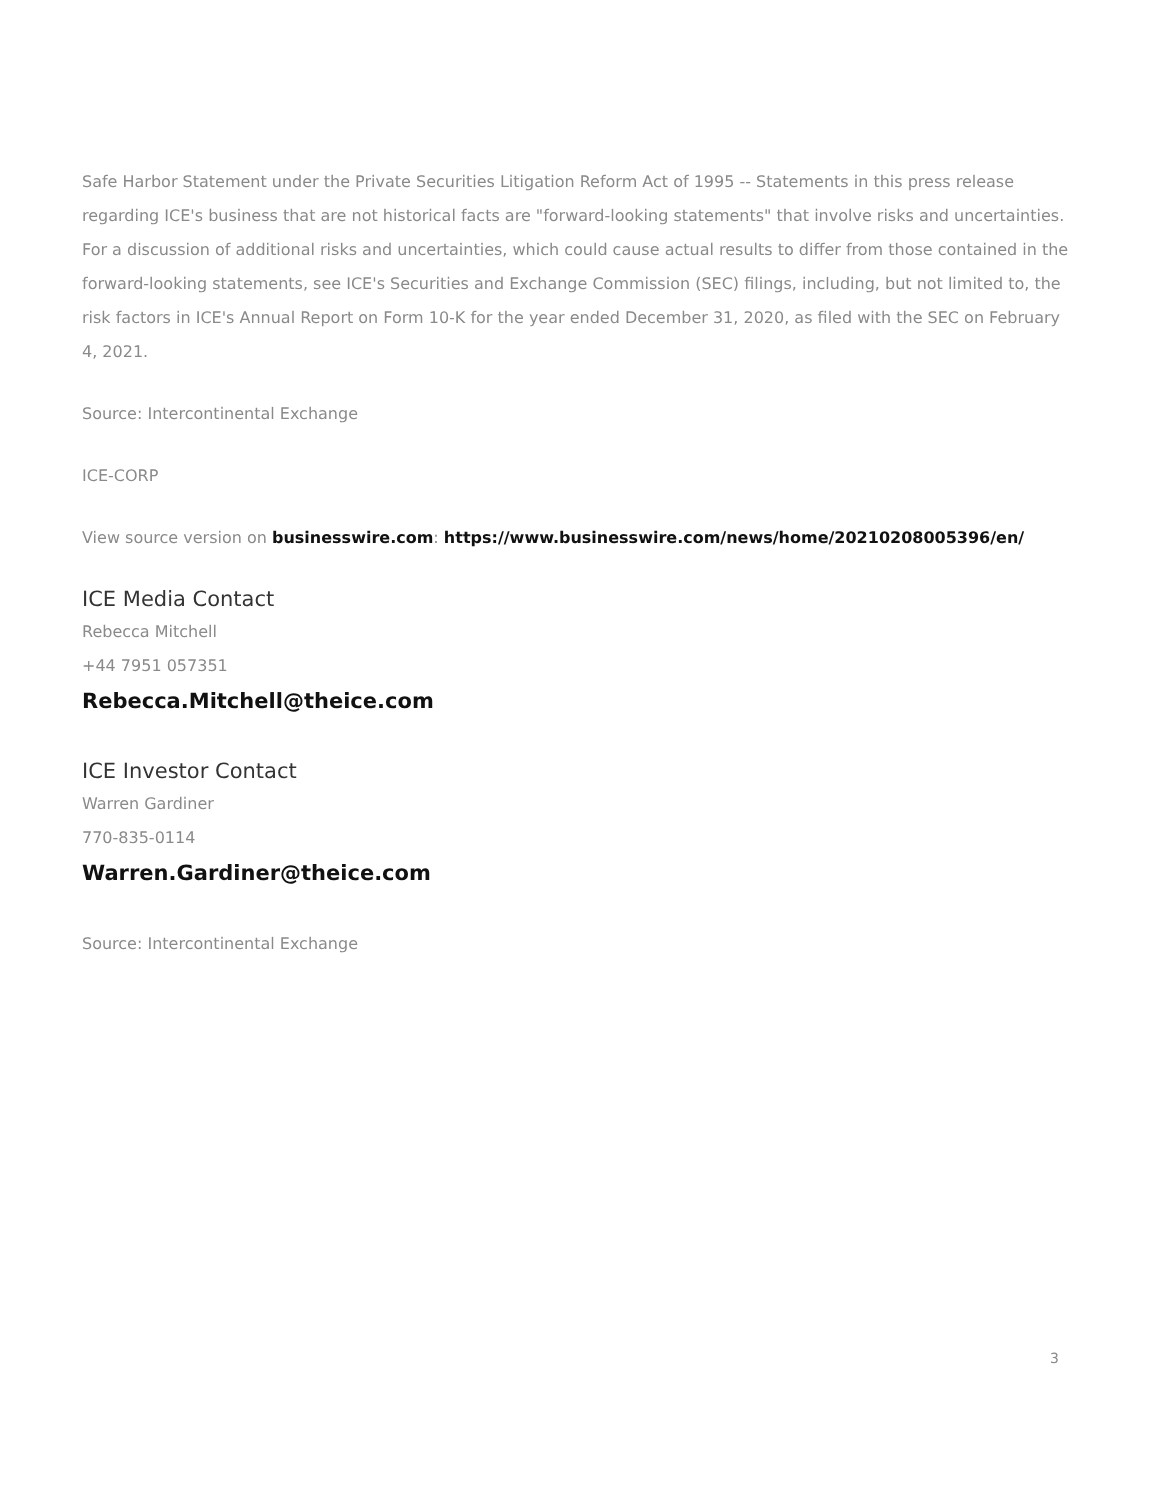Safe Harbor Statement under the Private Securities Litigation Reform Act of 1995 -- Statements in this press release regarding ICE's business that are not historical facts are "forward-looking statements" that involve risks and uncertainties. For a discussion of additional risks and uncertainties, which could cause actual results to differ from those contained in the forward-looking statements, see ICE's Securities and Exchange Commission (SEC) filings, including, but not limited to, the risk factors in ICE's Annual Report on Form 10-K for the year ended December 31, 2020, as filed with the SEC on February 4, 2021.
Source: Intercontinental Exchange
ICE-CORP
View source version on businesswire.com: https://www.businesswire.com/news/home/20210208005396/en/
ICE Media Contact
Rebecca Mitchell
+44 7951 057351
Rebecca.Mitchell@theice.com
ICE Investor Contact
Warren Gardiner
770-835-0114
Warren.Gardiner@theice.com
Source: Intercontinental Exchange
3